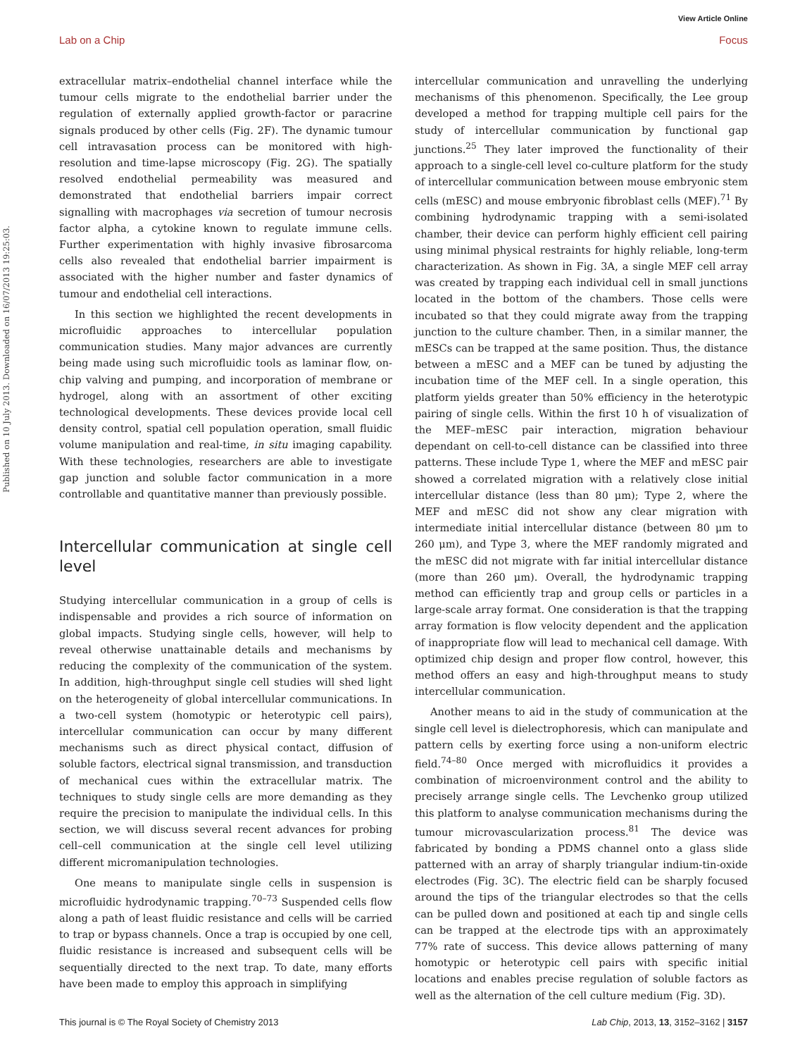View Article Online
Lab on a Chip Focus
Published on 10 July 2013. Downloaded on 16/07/2013 19:25:03.
extracellular matrix–endothelial channel interface while the tumour cells migrate to the endothelial barrier under the regulation of externally applied growth-factor or paracrine signals produced by other cells (Fig. 2F). The dynamic tumour cell intravasation process can be monitored with high-resolution and time-lapse microscopy (Fig. 2G). The spatially resolved endothelial permeability was measured and demonstrated that endothelial barriers impair correct signalling with macrophages via secretion of tumour necrosis factor alpha, a cytokine known to regulate immune cells. Further experimentation with highly invasive fibrosarcoma cells also revealed that endothelial barrier impairment is associated with the higher number and faster dynamics of tumour and endothelial cell interactions.
In this section we highlighted the recent developments in microfluidic approaches to intercellular population communication studies. Many major advances are currently being made using such microfluidic tools as laminar flow, on-chip valving and pumping, and incorporation of membrane or hydrogel, along with an assortment of other exciting technological developments. These devices provide local cell density control, spatial cell population operation, small fluidic volume manipulation and real-time, in situ imaging capability. With these technologies, researchers are able to investigate gap junction and soluble factor communication in a more controllable and quantitative manner than previously possible.
Intercellular communication at single cell level
Studying intercellular communication in a group of cells is indispensable and provides a rich source of information on global impacts. Studying single cells, however, will help to reveal otherwise unattainable details and mechanisms by reducing the complexity of the communication of the system. In addition, high-throughput single cell studies will shed light on the heterogeneity of global intercellular communications. In a two-cell system (homotypic or heterotypic cell pairs), intercellular communication can occur by many different mechanisms such as direct physical contact, diffusion of soluble factors, electrical signal transmission, and transduction of mechanical cues within the extracellular matrix. The techniques to study single cells are more demanding as they require the precision to manipulate the individual cells. In this section, we will discuss several recent advances for probing cell–cell communication at the single cell level utilizing different micromanipulation technologies.
One means to manipulate single cells in suspension is microfluidic hydrodynamic trapping.<sup>70–73</sup> Suspended cells flow along a path of least fluidic resistance and cells will be carried to trap or bypass channels. Once a trap is occupied by one cell, fluidic resistance is increased and subsequent cells will be sequentially directed to the next trap. To date, many efforts have been made to employ this approach in simplifying
intercellular communication and unravelling the underlying mechanisms of this phenomenon. Specifically, the Lee group developed a method for trapping multiple cell pairs for the study of intercellular communication by functional gap junctions.<sup>25</sup> They later improved the functionality of their approach to a single-cell level co-culture platform for the study of intercellular communication between mouse embryonic stem cells (mESC) and mouse embryonic fibroblast cells (MEF).<sup>71</sup> By combining hydrodynamic trapping with a semi-isolated chamber, their device can perform highly efficient cell pairing using minimal physical restraints for highly reliable, long-term characterization. As shown in Fig. 3A, a single MEF cell array was created by trapping each individual cell in small junctions located in the bottom of the chambers. Those cells were incubated so that they could migrate away from the trapping junction to the culture chamber. Then, in a similar manner, the mESCs can be trapped at the same position. Thus, the distance between a mESC and a MEF can be tuned by adjusting the incubation time of the MEF cell. In a single operation, this platform yields greater than 50% efficiency in the heterotypic pairing of single cells. Within the first 10 h of visualization of the MEF–mESC pair interaction, migration behaviour dependant on cell-to-cell distance can be classified into three patterns. These include Type 1, where the MEF and mESC pair showed a correlated migration with a relatively close initial intercellular distance (less than 80 μm); Type 2, where the MEF and mESC did not show any clear migration with intermediate initial intercellular distance (between 80 μm to 260 μm), and Type 3, where the MEF randomly migrated and the mESC did not migrate with far initial intercellular distance (more than 260 μm). Overall, the hydrodynamic trapping method can efficiently trap and group cells or particles in a large-scale array format. One consideration is that the trapping array formation is flow velocity dependent and the application of inappropriate flow will lead to mechanical cell damage. With optimized chip design and proper flow control, however, this method offers an easy and high-throughput means to study intercellular communication.
Another means to aid in the study of communication at the single cell level is dielectrophoresis, which can manipulate and pattern cells by exerting force using a non-uniform electric field.<sup>74–80</sup> Once merged with microfluidics it provides a combination of microenvironment control and the ability to precisely arrange single cells. The Levchenko group utilized this platform to analyse communication mechanisms during the tumour microvascularization process.<sup>81</sup> The device was fabricated by bonding a PDMS channel onto a glass slide patterned with an array of sharply triangular indium-tin-oxide electrodes (Fig. 3C). The electric field can be sharply focused around the tips of the triangular electrodes so that the cells can be pulled down and positioned at each tip and single cells can be trapped at the electrode tips with an approximately 77% rate of success. This device allows patterning of many homotypic or heterotypic cell pairs with specific initial locations and enables precise regulation of soluble factors as well as the alternation of the cell culture medium (Fig. 3D).
This journal is © The Royal Society of Chemistry 2013 Lab Chip, 2013, 13, 3152–3162 | 3157